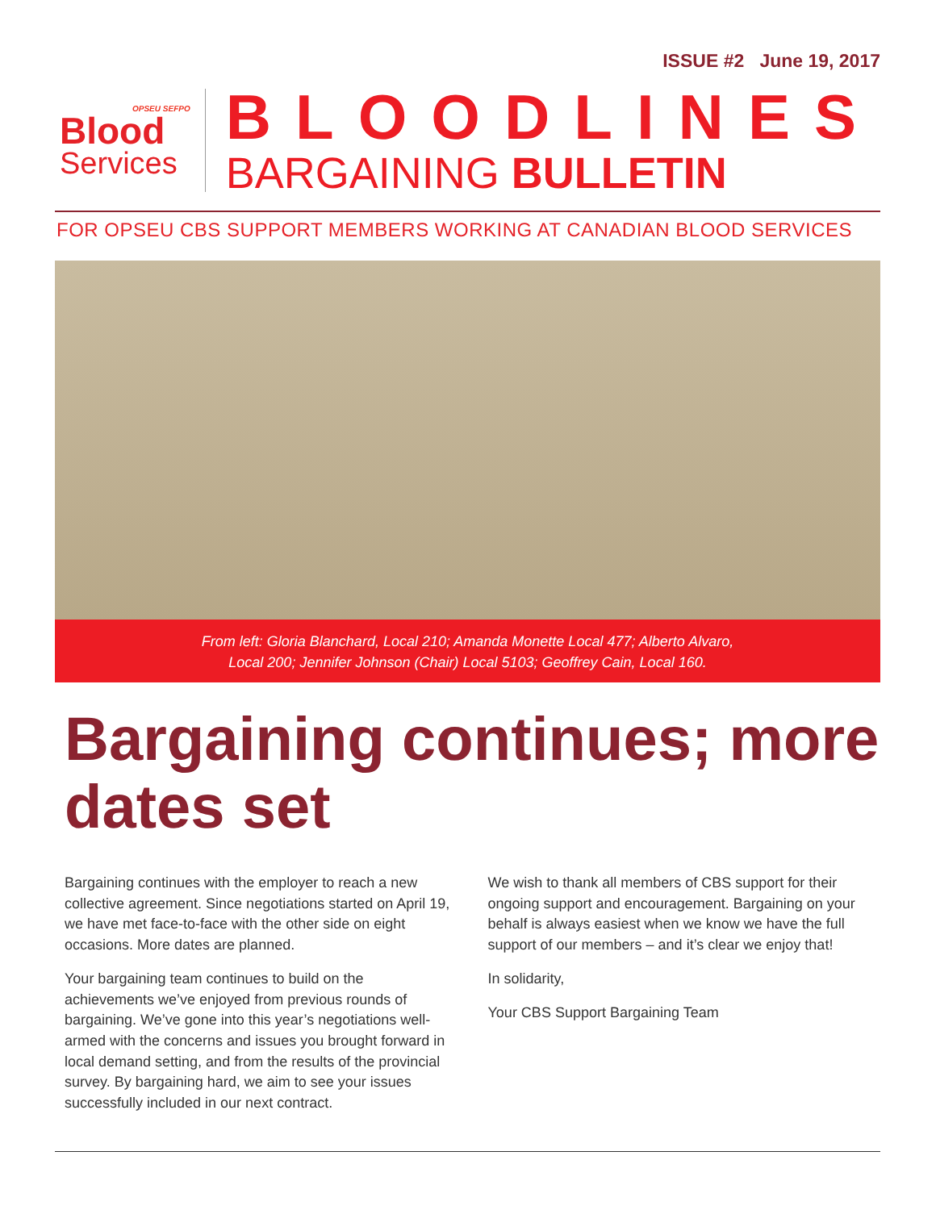ISSUE #2 June 19, 2017
OPSEU SEFPO
Blood
Services
BLOODLINES
BARGAINING BULLETIN
FOR OPSEU CBS SUPPORT MEMBERS WORKING AT CANADIAN BLOOD SERVICES
From left: Gloria Blanchard, Local 210; Amanda Monette Local 477; Alberto Alvaro,
Local 200; Jennifer Johnson (Chair) Local 5103; Geoffrey Cain, Local 160.
Bargaining continues; more dates set
Bargaining continues with the employer to reach a new collective agreement. Since negotiations started on April 19, we have met face-to-face with the other side on eight occasions. More dates are planned.
Your bargaining team continues to build on the achievements we’ve enjoyed from previous rounds of bargaining. We’ve gone into this year’s negotiations well-armed with the concerns and issues you brought forward in local demand setting, and from the results of the provincial survey. By bargaining hard, we aim to see your issues successfully included in our next contract.
We wish to thank all members of CBS support for their ongoing support and encouragement. Bargaining on your behalf is always easiest when we know we have the full support of our members – and it’s clear we enjoy that!
In solidarity,
Your CBS Support Bargaining Team